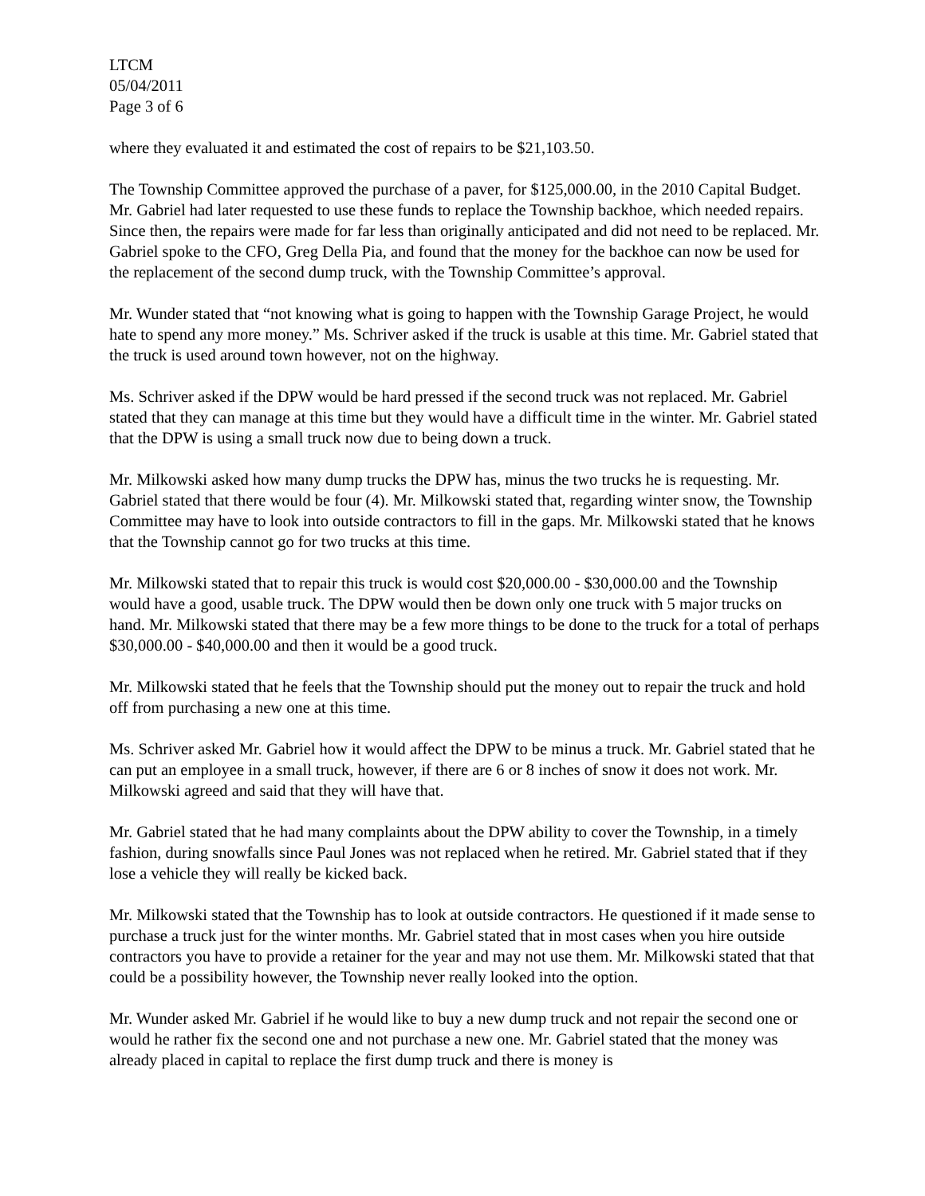LTCM
05/04/2011
Page 3 of 6
where they evaluated it and estimated the cost of repairs to be $21,103.50.
The Township Committee approved the purchase of a paver, for $125,000.00, in the 2010 Capital Budget. Mr. Gabriel had later requested to use these funds to replace the Township backhoe, which needed repairs. Since then, the repairs were made for far less than originally anticipated and did not need to be replaced. Mr. Gabriel spoke to the CFO, Greg Della Pia, and found that the money for the backhoe can now be used for the replacement of the second dump truck, with the Township Committee’s approval.
Mr. Wunder stated that “not knowing what is going to happen with the Township Garage Project, he would hate to spend any more money.” Ms. Schriver asked if the truck is usable at this time. Mr. Gabriel stated that the truck is used around town however, not on the highway.
Ms. Schriver asked if the DPW would be hard pressed if the second truck was not replaced. Mr. Gabriel stated that they can manage at this time but they would have a difficult time in the winter. Mr. Gabriel stated that the DPW is using a small truck now due to being down a truck.
Mr. Milkowski asked how many dump trucks the DPW has, minus the two trucks he is requesting. Mr. Gabriel stated that there would be four (4). Mr. Milkowski stated that, regarding winter snow, the Township Committee may have to look into outside contractors to fill in the gaps. Mr. Milkowski stated that he knows that the Township cannot go for two trucks at this time.
Mr. Milkowski stated that to repair this truck is would cost $20,000.00 - $30,000.00 and the Township would have a good, usable truck. The DPW would then be down only one truck with 5 major trucks on hand. Mr. Milkowski stated that there may be a few more things to be done to the truck for a total of perhaps $30,000.00 - $40,000.00 and then it would be a good truck.
Mr. Milkowski stated that he feels that the Township should put the money out to repair the truck and hold off from purchasing a new one at this time.
Ms. Schriver asked Mr. Gabriel how it would affect the DPW to be minus a truck. Mr. Gabriel stated that he can put an employee in a small truck, however, if there are 6 or 8 inches of snow it does not work. Mr. Milkowski agreed and said that they will have that.
Mr. Gabriel stated that he had many complaints about the DPW ability to cover the Township, in a timely fashion, during snowfalls since Paul Jones was not replaced when he retired. Mr. Gabriel stated that if they lose a vehicle they will really be kicked back.
Mr. Milkowski stated that the Township has to look at outside contractors. He questioned if it made sense to purchase a truck just for the winter months. Mr. Gabriel stated that in most cases when you hire outside contractors you have to provide a retainer for the year and may not use them. Mr. Milkowski stated that that could be a possibility however, the Township never really looked into the option.
Mr. Wunder asked Mr. Gabriel if he would like to buy a new dump truck and not repair the second one or would he rather fix the second one and not purchase a new one. Mr. Gabriel stated that the money was already placed in capital to replace the first dump truck and there is money is